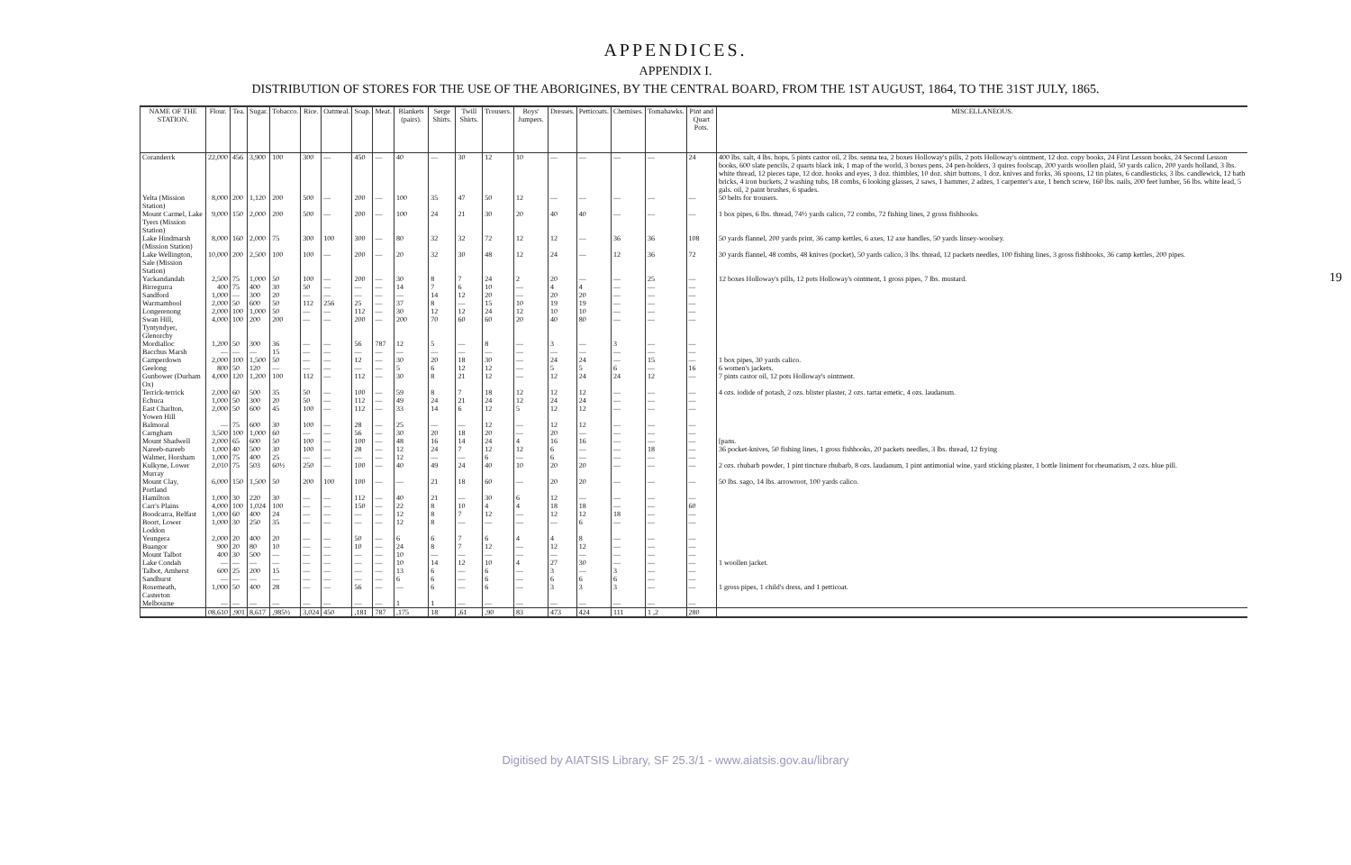APPENDICES.
APPENDIX I.
DISTRIBUTION OF STORES FOR THE USE OF THE ABORIGINES, BY THE CENTRAL BOARD, FROM THE 1ST AUGUST, 1864, TO THE 31ST JULY, 1865.
19
| NAME OF THE STATION. | Flour. | Tea. | Sugar. | Tobacco. | Rice. | Oatmeal. | Soap. | Meat. | Blankets (pairs). | Serge Shirts. | Twill Shirts. | Trousers. | Boys' Jumpers. | Dresses. | Petticoats. | Chemises. | Tomahawks. | Pint and Quart Pots. | MISCELLANEOUS. |
| --- | --- | --- | --- | --- | --- | --- | --- | --- | --- | --- | --- | --- | --- | --- | --- | --- | --- | --- | --- |
| Coranderrk | 22,000 | 456 | 3,900 | 100 | 300 | — | 450 | — | 40 | — | 30 | 12 | 10 | — | — | — | — | 24 | 400 lbs. salt, 4 lbs. hops, 5 pints castor oil, 2 lbs. senna tea, 2 boxes Holloway's pills, 2 pots Holloway's ointment, 12 doz. copy books, 24 First Lesson books, 24 Second Lesson books, 600 slate pencils, 2 quarts black ink, 1 map of the world, 3 boxes pens, 24 pen-holders, 3 quires foolscap, 200 yards woollen plaid, 50 yards calico, 200 yards holland, 3 lbs. white thread, 12 pieces tape, 12 doz. hooks and eyes, 3 doz. thimbles, 10 doz. shirt buttons, 1 doz. knives and forks, 36 spoons, 12 tin plates, 6 candlesticks, 3 lbs. candlewick, 12 bath bricks, 4 iron buckets, 2 washing tubs, 18 combs, 6 looking glasses, 2 saws, 1 hammer, 2 adzes, 1 carpenter's axe, 1 bench screw, 160 lbs. nails, 200 feet lumber, 56 lbs. white lead, 5 gals. oil, 2 paint brushes, 6 spades. |
| Yelta (Mission Station) | 8,000 | 200 | 1,120 | 200 | 500 | — | 200 | — | 100 | 35 | 47 | 50 | 12 | — | — | — | — | — | 50 belts for trousers. |
| Mount Carmel, Lake Tyers (Mission Station) | 9,000 | 150 | 2,000 | 200 | 500 | — | 200 | — | 100 | 24 | 21 | 30 | 20 | 40 | 40 | — | — | — | 1 box pipes, 6 lbs. thread, 74½ yards calico, 72 combs, 72 fishing lines, 2 gross fishhooks. |
| Lake Hindmarsh (Mission Station) | 8,000 | 160 | 2,000 | 75 | 300 | 100 | 300 | — | 80 | 32 | 32 | 72 | 12 | 12 | — | 36 | 36 | 108 | 50 yards flannel, 200 yards print, 36 camp kettles, 6 axes, 12 axe handles, 50 yards linsey-woolsey. |
| Lake Wellington, Sale (Mission Station) | 10,000 | 200 | 2,500 | 100 | 100 | — | 200 | — | 20 | 32 | 30 | 48 | 12 | 24 | — | 12 | 36 | 72 | 30 yards flannel, 48 combs, 48 knives (pocket), 50 yards calico, 3 lbs. thread, 12 packets needles, 100 fishing lines, 3 gross fishhooks, 36 camp kettles, 200 pipes. |
| Yackandandah | 2,500 | 75 | 1,000 | 50 | 100 | — | 200 | — | 30 | 8 | 7 | 24 | 2 | 20 | — | — | 25 | — | 12 boxes Holloway's pills, 12 pots Holloway's ointment, 1 gross pipes, 7 lbs. mustard. |
| Birregurra | 400 | 75 | 400 | 30 | 50 | — | — | — | 14 | 7 | 6 | 10 | — | 4 | 4 | — | — | — | |
| Sandford | 1,000 | — | 300 | 20 | — | — | — | — | — | 14 | 12 | 20 | — | 20 | 20 | — | — | — | |
| Warrnambool | 2,000 | 50 | 600 | 50 | 112 | 256 | 25 | — | 37 | 8 | — | 15 | 10 | 19 | 19 | — | — | — | |
| Longerenong | 2,000 | 100 | 1,000 | 50 | — | — | 112 | — | 30 | 12 | 12 | 24 | 12 | 10 | 10 | — | — | — | |
| Swan Hill, Tyntyndyer, Glenorchy | 4,000 | 100 | 200 | 200 | — | — | 200 | — | 200 | 70 | 60 | 60 | 20 | 40 | 80 | — | — | — | |
| Mordialloc | 1,200 | 50 | 300 | 36 | — | — | 56 | 787 | 12 | 5 | — | 8 | — | 3 | — | 3 | — | — | |
| Bacchus Marsh | — | — | — | 15 | — | — | — | — | — | — | — | — | — | — | — | — | — | — | |
| Camperdown | 2,000 | 100 | 1,500 | 50 | — | — | 12 | — | 30 | 20 | 18 | 30 | — | 24 | 24 | — | 15 | — | 1 box pipes, 30 yards calico. |
| Geelong | 800 | 50 | 120 | — | — | — | — | — | 5 | 6 | 12 | 12 | — | 5 | 5 | 6 | — | 16 | 6 women's jackets. |
| Gunbower (Durham Ox) | 4,000 | 120 | 1,200 | 100 | 112 | — | 112 | — | 30 | 8 | 21 | 12 | — | 12 | 24 | 24 | 12 | — | 7 pints castor oil, 12 pots Holloway's ointment. |
| Terrick-terrick | 2,000 | 60 | 500 | 35 | 50 | — | 100 | — | 59 | 8 | 7 | 18 | 12 | 12 | 12 | — | — | — | 4 ozs. iodide of potash, 2 ozs. blister plaster, 2 ozs. tartar emetic, 4 ozs. laudanum. |
| Echuca | 1,000 | 50 | 300 | 20 | 50 | — | 112 | — | 49 | 24 | 21 | 24 | 12 | 24 | 24 | — | — | — | |
| East Charlton, Yowen Hill | 2,000 | 50 | 600 | 45 | 100 | — | 112 | — | 33 | 14 | 6 | 12 | 5 | 12 | 12 | — | — | — | |
| Balmoral | — | 75 | 600 | 30 | 100 | — | 28 | — | 25 | — | — | 12 | — | 12 | 12 | — | — | — | |
| Carngham | 3,500 | 100 | 1,000 | 60 | — | — | 56 | — | 30 | 20 | 18 | 20 | — | 20 | — | — | — | — | |
| Mount Shadwell | 2,000 | 65 | 600 | 50 | 100 | — | 100 | — | 48 | 16 | 14 | 24 | 4 | 16 | 16 | — | — | — | [pans. |
| Nareeb-nareeb | 1,000 | 40 | 500 | 30 | 100 | — | 28 | — | 12 | 24 | 7 | 12 | 12 | 6 | — | — | 18 | — | 36 pocket-knives, 50 fishing lines, 1 gross fishhooks, 20 packets needles, 3 lbs. thread, 12 frying |
| Walmer, Horsham | 1,000 | 75 | 400 | 25 | — | — | — | — | 12 | — | — | 6 | — | 6 | — | — | — | — | |
| Kulkyne, Lower Murray | 2,010 | 75 | 503 | 60½ | 250 | — | 100 | — | 40 | 49 | 24 | 40 | 10 | 20 | 20 | — | — | — | 2 ozs. rhubarb powder, 1 pint tincture rhubarb, 8 ozs. laudanum, 1 pint antimonial wine, yard sticking plaster, 1 bottle liniment for rheumatism, 2 ozs. blue pill. |
| Mount Clay, Portland | 6,000 | 150 | 1,500 | 50 | 200 | 100 | 100 | — | — | 21 | 18 | 60 | — | 20 | 20 | — | — | — | 50 lbs. sago, 14 lbs. arrowroot, 100 yards calico. |
| Hamilton | 1,000 | 30 | 220 | 30 | — | — | 112 | — | 40 | 21 | — | 30 | 6 | 12 | — | — | — | — | |
| Carr's Plains | 4,000 | 100 | 1,024 | 100 | — | — | 150 | — | 22 | 8 | 10 | 4 | 4 | 18 | 18 | — | — | 60 | |
| Boodcarra, Belfast | 1,000 | 60 | 400 | 24 | — | — | — | — | 12 | 8 | 7 | 12 | — | 12 | 12 | 18 | — | — | |
| Boort, Lower Loddon | 1,000 | 30 | 250 | 35 | — | — | — | — | 12 | 8 | — | — | — | — | 6 | — | — | — | |
| Yeungera | 2,000 | 20 | 400 | 20 | — | — | 50 | — | 6 | 6 | 7 | 6 | 4 | 4 | 8 | — | — | — | |
| Buangor | 900 | 20 | 80 | 10 | — | — | 10 | — | 24 | 8 | 7 | 12 | — | 12 | 12 | — | — | — | |
| Mount Talbot | 400 | 30 | 500 | — | — | — | — | — | 10 | — | — | — | — | — | — | — | — | — | |
| Lake Condah | — | — | — | — | — | — | — | — | 10 | 14 | 12 | 10 | 4 | 27 | 30 | — | — | — | 1 woollen jacket. |
| Talbot, Amherst | 600 | 25 | 200 | 15 | — | — | — | — | 13 | 6 | — | 6 | — | 3 | — | 3 | — | — | |
| Sandhurst | — | — | — | — | — | — | — | — | 6 | 6 | — | 6 | — | 6 | 6 | 6 | — | — | |
| Rosemeath, Casterton | 1,000 | 50 | 400 | 28 | — | — | 56 | — | — | 6 | — | 6 | — | 3 | 3 | 3 | — | — | 1 gross pipes, 1 child's dress, and 1 petticoat. |
| Melbourne | — | — | — | — | — | — | — | — | 1 | 1 | — | — | — | — | — | — | — | — | |
| | 08,610 | ,901 | 8,617 | ,985½ | 3,024 | 450 | ,181 | 787 | ,175 | 18 | ,61 | ,90 | 83 | 473 | 424 | 111 | 1 ,2 | 280 | |
Digitised by AIATSIS Library, SF 25.3/1 - www.aiatsis.gov.au/library